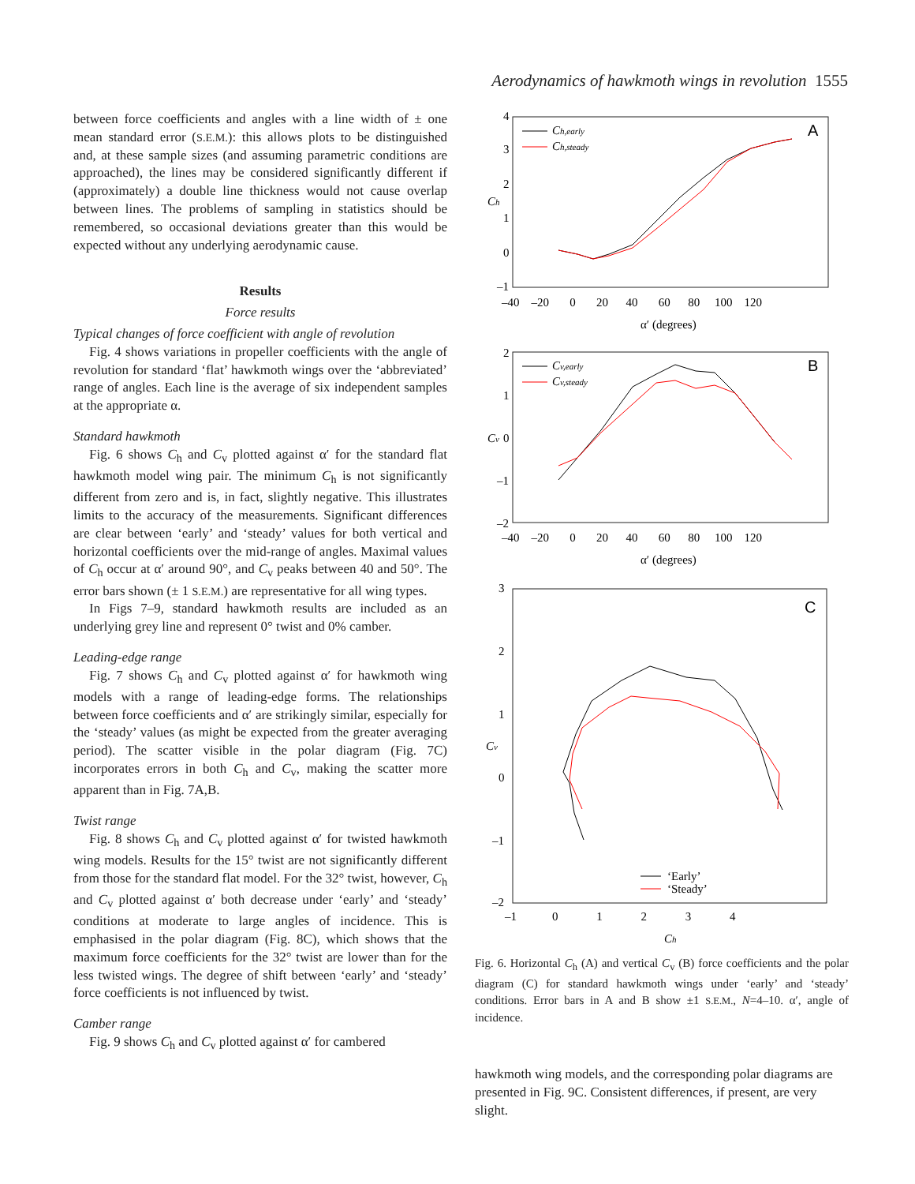Aerodynamics of hawkmoth wings in revolution 1555
between force coefficients and angles with a line width of ± one mean standard error (S.E.M.): this allows plots to be distinguished and, at these sample sizes (and assuming parametric conditions are approached), the lines may be considered significantly different if (approximately) a double line thickness would not cause overlap between lines. The problems of sampling in statistics should be remembered, so occasional deviations greater than this would be expected without any underlying aerodynamic cause.
Results
Force results
Typical changes of force coefficient with angle of revolution
Fig. 4 shows variations in propeller coefficients with the angle of revolution for standard ‘flat’ hawkmoth wings over the ‘abbreviated’ range of angles. Each line is the average of six independent samples at the appropriate α.
Standard hawkmoth
Fig. 6 shows C<sub>h</sub> and C<sub>v</sub> plotted against α′ for the standard flat hawkmoth model wing pair. The minimum C<sub>h</sub> is not significantly different from zero and is, in fact, slightly negative. This illustrates limits to the accuracy of the measurements. Significant differences are clear between ‘early’ and ‘steady’ values for both vertical and horizontal coefficients over the mid-range of angles. Maximal values of C<sub>h</sub> occur at α′ around 90°, and C<sub>v</sub> peaks between 40 and 50°. The error bars shown (± 1 S.E.M.) are representative for all wing types.
In Figs 7–9, standard hawkmoth results are included as an underlying grey line and represent 0° twist and 0% camber.
Leading-edge range
Fig. 7 shows C<sub>h</sub> and C<sub>v</sub> plotted against α′ for hawkmoth wing models with a range of leading-edge forms. The relationships between force coefficients and α′ are strikingly similar, especially for the ‘steady’ values (as might be expected from the greater averaging period). The scatter visible in the polar diagram (Fig. 7C) incorporates errors in both C<sub>h</sub> and C<sub>v</sub>, making the scatter more apparent than in Fig. 7A,B.
Twist range
Fig. 8 shows C<sub>h</sub> and C<sub>v</sub> plotted against α′ for twisted hawkmoth wing models. Results for the 15° twist are not significantly different from those for the standard flat model. For the 32° twist, however, C<sub>h</sub> and C<sub>v</sub> plotted against α′ both decrease under ‘early’ and ‘steady’ conditions at moderate to large angles of incidence. This is emphasised in the polar diagram (Fig. 8C), which shows that the maximum force coefficients for the 32° twist are lower than for the less twisted wings. The degree of shift between ‘early’ and ‘steady’ force coefficients is not influenced by twist.
Camber range
Fig. 9 shows C<sub>h</sub> and C<sub>v</sub> plotted against α′ for cambered
A
4
3
2
1
0
–1
Ch
–40 –20 0 20 40 60 80 100 120
α′ (degrees)
Ch,early
Ch,steady
B
2
1
0
–1
–2
Cv
–40 –20 0 20 40 60 80 100 120
α′ (degrees)
Cv,early
Cv,steady
C
3
2
1
0
–1
–2
Cv
–1 0 1 2 3 4
Ch
‘Early’
‘Steady’
Fig. 6. Horizontal C<sub>h</sub> (A) and vertical C<sub>v</sub> (B) force coefficients and the polar diagram (C) for standard hawkmoth wings under ‘early’ and ‘steady’ conditions. Error bars in A and B show ±1 S.E.M., N=4–10. α′, angle of incidence.
hawkmoth wing models, and the corresponding polar diagrams are presented in Fig. 9C. Consistent differences, if present, are very slight.